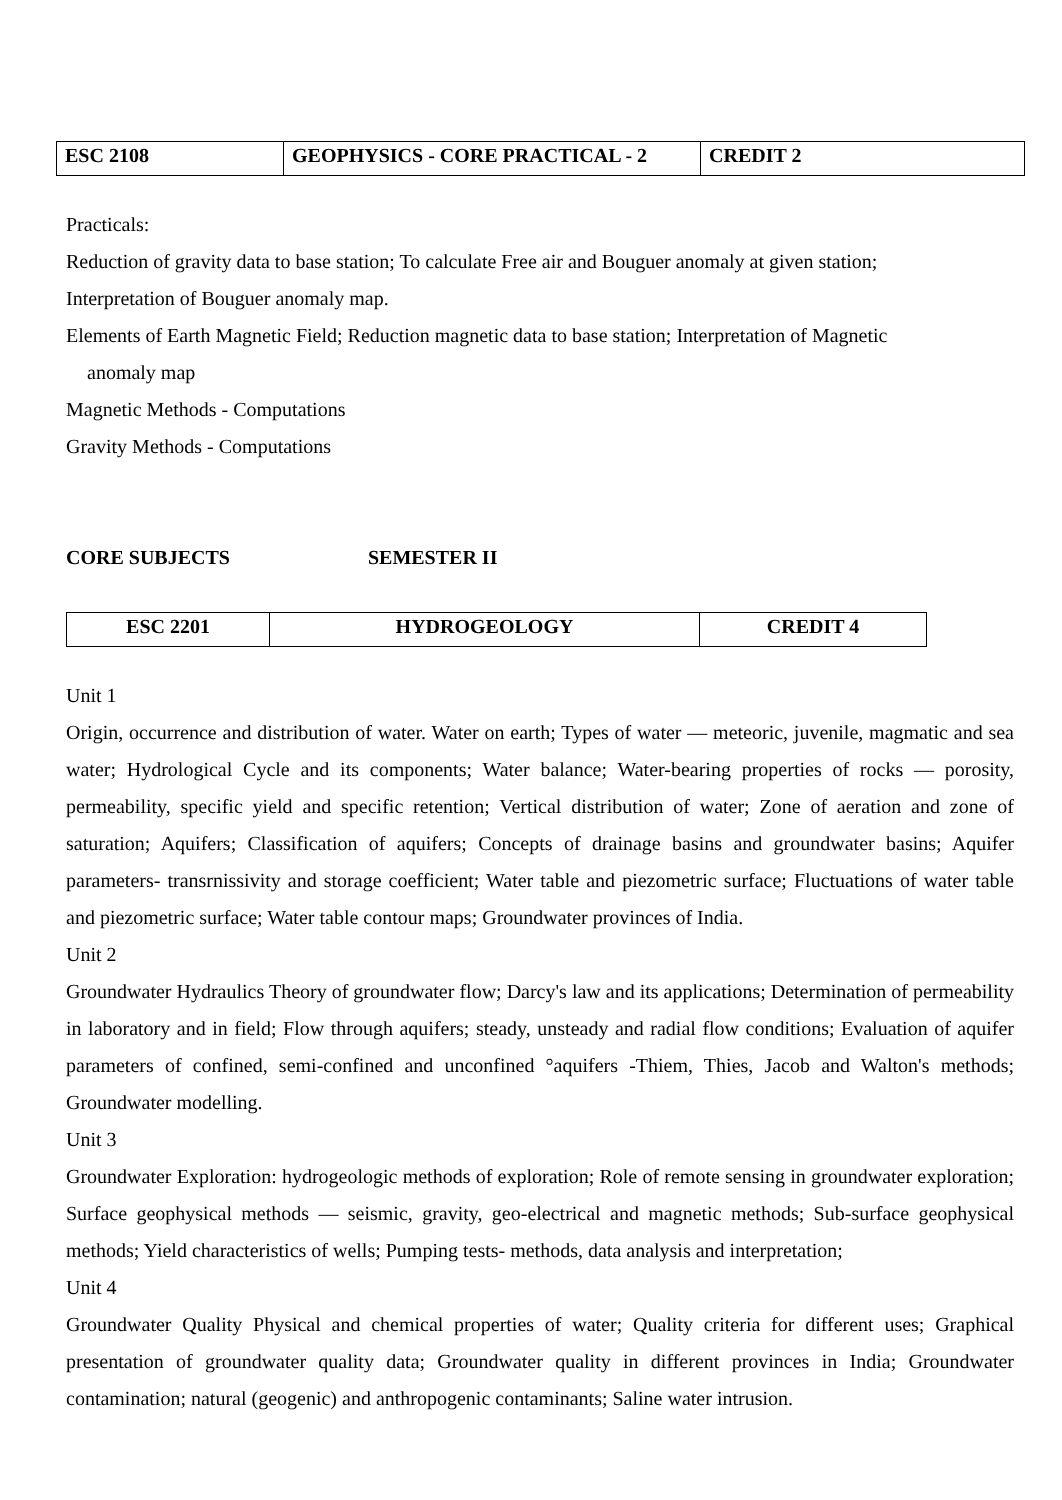| ESC 2108 | GEOPHYSICS - CORE PRACTICAL - 2 | CREDIT 2 |
Practicals:
Reduction of gravity data to base station; To calculate Free air and Bouguer anomaly at given station;
Interpretation of Bouguer anomaly map.
Elements of Earth Magnetic Field; Reduction magnetic data to base station; Interpretation of Magnetic
anomaly map
Magnetic Methods - Computations
Gravity Methods - Computations
CORE SUBJECTS SEMESTER II
| ESC 2201 | HYDROGEOLOGY | CREDIT 4 |
Unit 1
Origin, occurrence and distribution of water. Water on earth; Types of water — meteoric, juvenile, magmatic and sea water; Hydrological Cycle and its components; Water balance; Water-bearing properties of rocks — porosity, permeability, specific yield and specific retention; Vertical distribution of water; Zone of aeration and zone of saturation; Aquifers; Classification of aquifers; Concepts of drainage basins and groundwater basins; Aquifer parameters- transrnissivity and storage coefficient; Water table and piezometric surface; Fluctuations of water table and piezometric surface; Water table contour maps; Groundwater provinces of India.
Unit 2
Groundwater Hydraulics Theory of groundwater flow; Darcy's law and its applications; Determination of permeability in laboratory and in field; Flow through aquifers; steady, unsteady and radial flow conditions; Evaluation of aquifer parameters of confined, semi-confined and unconfined °aquifers -Thiem, Thies, Jacob and Walton's methods; Groundwater modelling.
Unit 3
Groundwater Exploration: hydrogeologic methods of exploration; Role of remote sensing in groundwater exploration; Surface geophysical methods — seismic, gravity, geo-electrical and magnetic methods; Sub-surface geophysical methods; Yield characteristics of wells; Pumping tests- methods, data analysis and interpretation;
Unit 4
Groundwater Quality Physical and chemical properties of water; Quality criteria for different uses; Graphical presentation of groundwater quality data; Groundwater quality in different provinces in India; Groundwater contamination; natural (geogenic) and anthropogenic contaminants; Saline water intrusion.